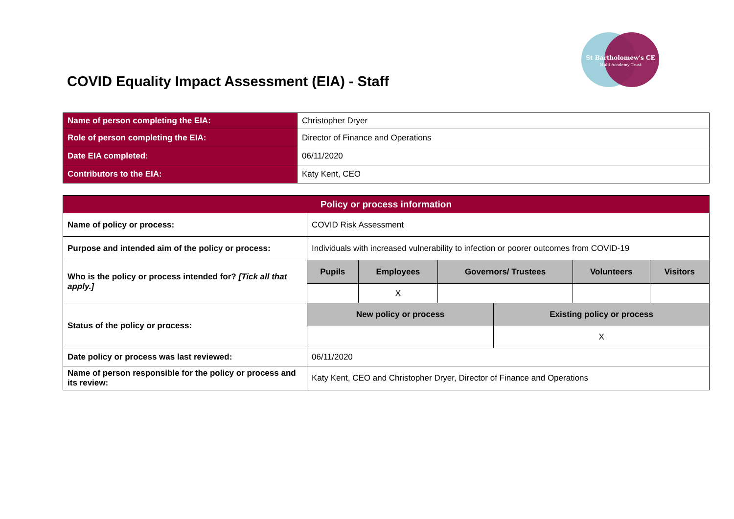COVID Equality Impact Assessment (EIA) - Staff
St Bartholomew's CE
Multi Academy Trust
| Name of person completing the EIA: | Christopher Dryer |
| Role of person completing the EIA: | Director of Finance and Operations |
| Date EIA completed: | 06/11/2020 |
| Contributors to the EIA: | Katy Kent, CEO |
| Policy or process information | | | | | |
| --- | --- | --- | --- | --- | --- |
| Name of policy or process: | COVID Risk Assessment | | | | |
| Purpose and intended aim of the policy or process: | Individuals with increased vulnerability to infection or poorer outcomes from COVID-19 | | | | |
| Who is the policy or process intended for? [Tick all that apply.] | Pupils | Employees | Governors/ Trustees | Volunteers | Visitors |
| | | X | | | |
| Status of the policy or process: | New policy or process | Existing policy or process |
| | | X |
| Date policy or process was last reviewed: | 06/11/2020 | |
| Name of person responsible for the policy or process and its review: | Katy Kent, CEO and Christopher Dryer, Director of Finance and Operations | |